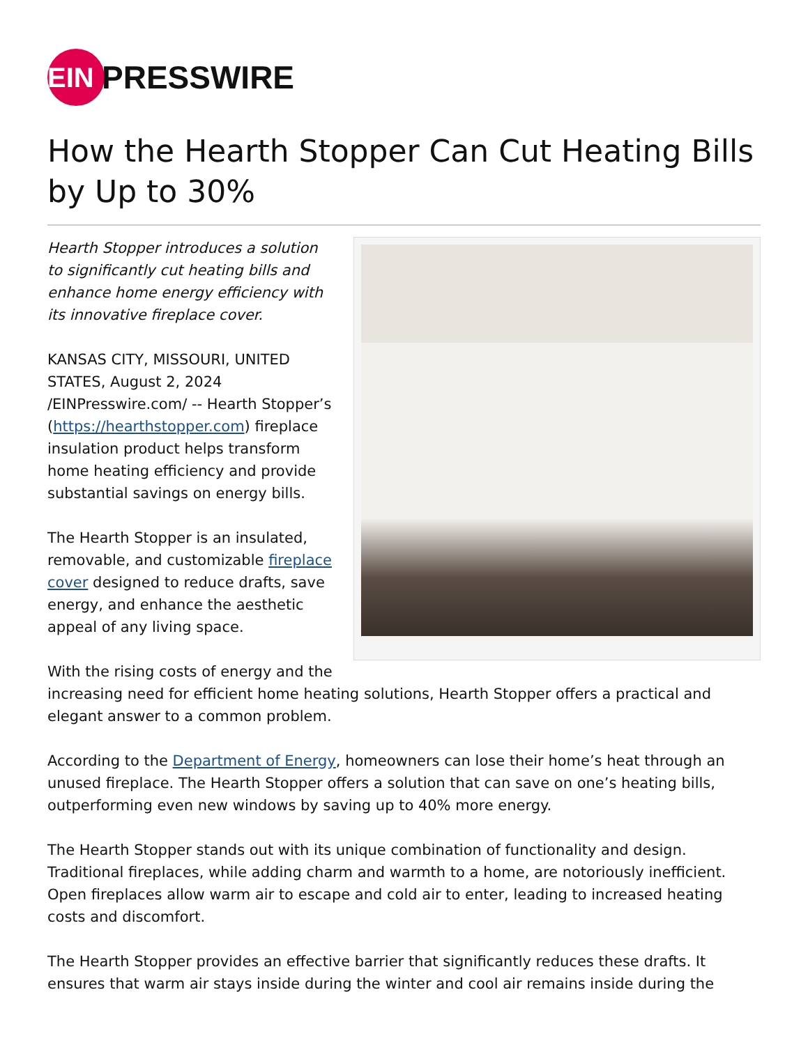EIN
PRESSWIRE
How the Hearth Stopper Can Cut Heating Bills by Up to 30%
Hearth Stopper introduces a solution to significantly cut heating bills and enhance home energy efficiency with its innovative fireplace cover.
KANSAS CITY, MISSOURI, UNITED STATES, August 2, 2024 /EINPresswire.com/ -- Hearth Stopper’s (https://hearthstopper.com) fireplace insulation product helps transform home heating efficiency and provide substantial savings on energy bills.
The Hearth Stopper is an insulated, removable, and customizable fireplace cover designed to reduce drafts, save energy, and enhance the aesthetic appeal of any living space.
With the rising costs of energy and the increasing need for efficient home heating solutions, Hearth Stopper offers a practical and elegant answer to a common problem.
According to the Department of Energy, homeowners can lose their home’s heat through an unused fireplace. The Hearth Stopper offers a solution that can save on one’s heating bills, outperforming even new windows by saving up to 40% more energy.
The Hearth Stopper stands out with its unique combination of functionality and design. Traditional fireplaces, while adding charm and warmth to a home, are notoriously inefficient. Open fireplaces allow warm air to escape and cold air to enter, leading to increased heating costs and discomfort.
The Hearth Stopper provides an effective barrier that significantly reduces these drafts. It ensures that warm air stays inside during the winter and cool air remains inside during the